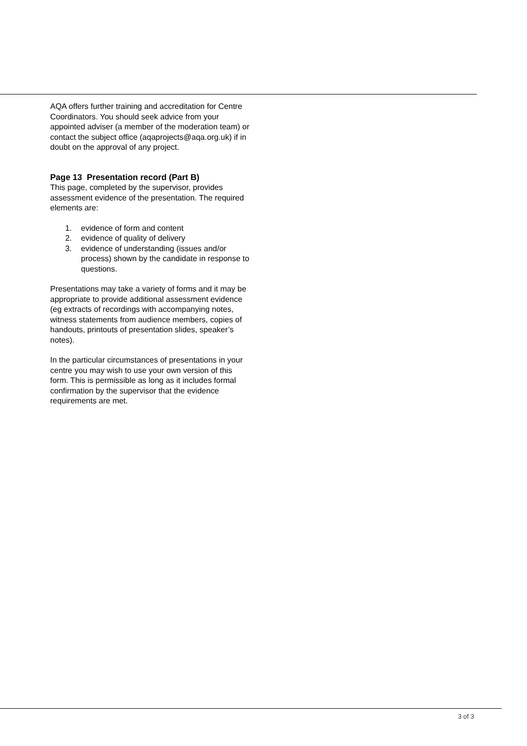AQA offers further training and accreditation for Centre Coordinators. You should seek advice from your appointed adviser (a member of the moderation team) or contact the subject office (aqaprojects@aqa.org.uk) if in doubt on the approval of any project.
Page 13 Presentation record (Part B)
This page, completed by the supervisor, provides assessment evidence of the presentation. The required elements are:
1. evidence of form and content
2. evidence of quality of delivery
3. evidence of understanding (issues and/or process) shown by the candidate in response to questions.
Presentations may take a variety of forms and it may be appropriate to provide additional assessment evidence (eg extracts of recordings with accompanying notes, witness statements from audience members, copies of handouts, printouts of presentation slides, speaker’s notes).
In the particular circumstances of presentations in your centre you may wish to use your own version of this form. This is permissible as long as it includes formal confirmation by the supervisor that the evidence requirements are met.
3 of 3